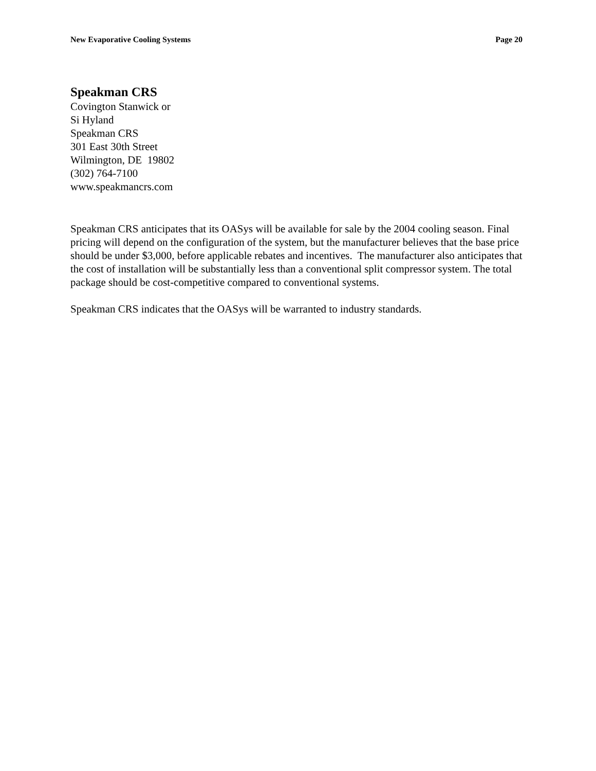New Evaporative Cooling Systems Page 20
Speakman CRS
Covington Stanwick or
Si Hyland
Speakman CRS
301 East 30th Street
Wilmington, DE 19802
(302) 764-7100
www.speakmancrs.com
Speakman CRS anticipates that its OASys will be available for sale by the 2004 cooling season. Final pricing will depend on the configuration of the system, but the manufacturer believes that the base price should be under $3,000, before applicable rebates and incentives. The manufacturer also anticipates that the cost of installation will be substantially less than a conventional split compressor system. The total package should be cost-competitive compared to conventional systems.
Speakman CRS indicates that the OASys will be warranted to industry standards.